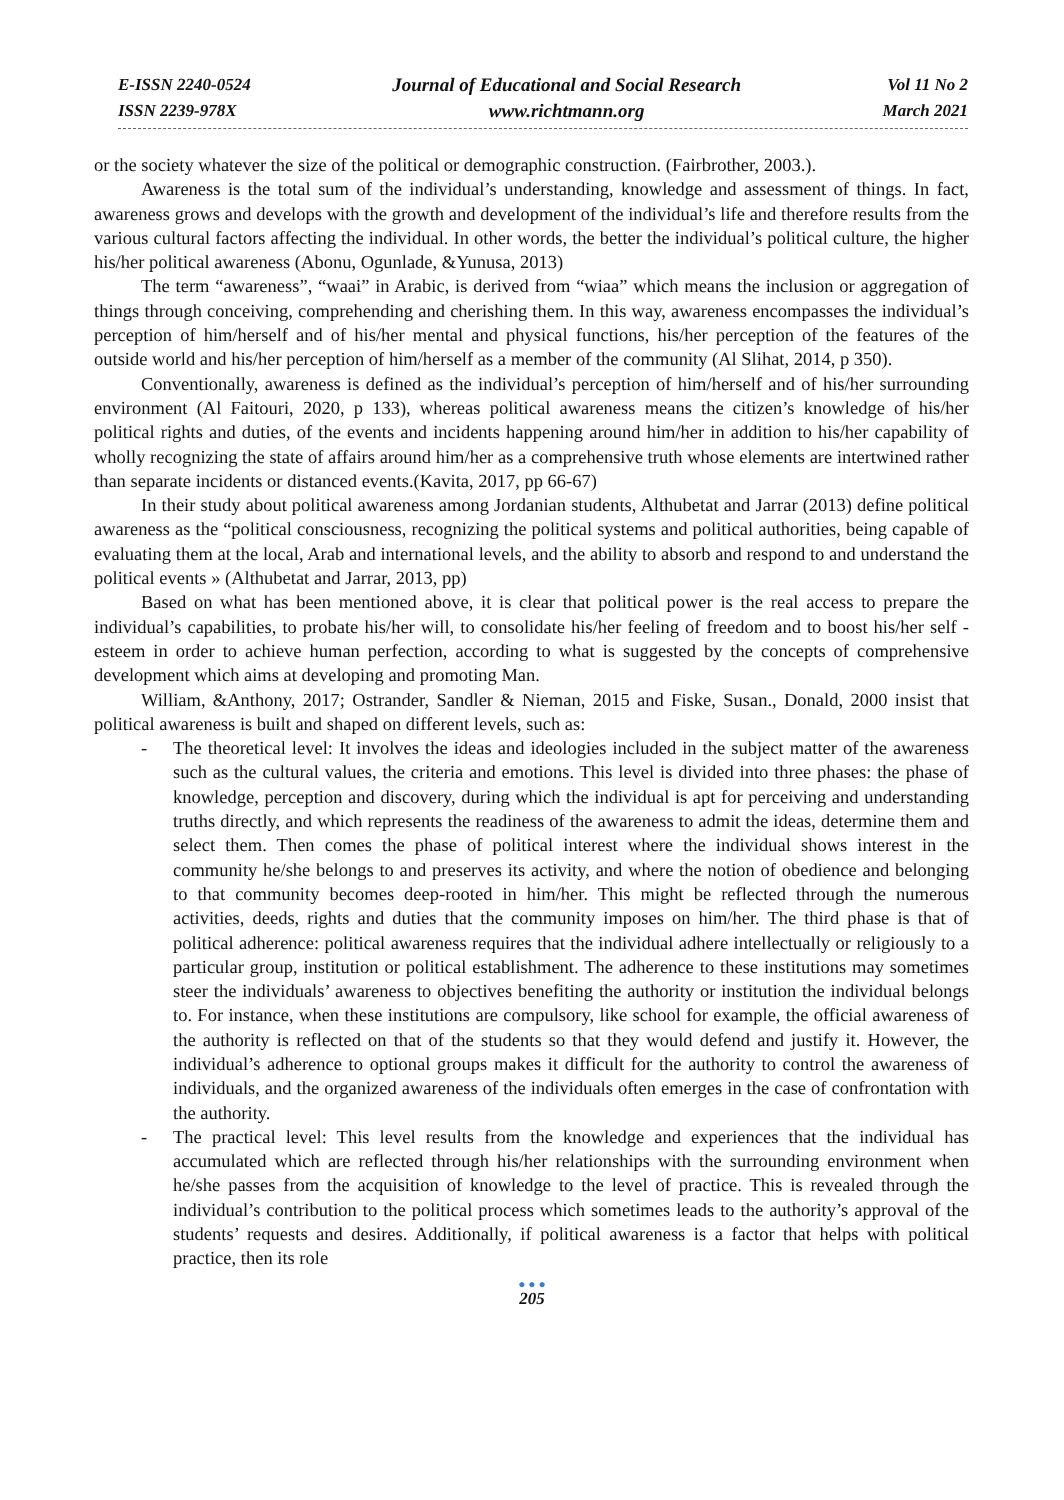E-ISSN 2240-0524
ISSN 2239-978X
Journal of Educational and Social Research
www.richtmann.org
Vol 11 No 2
March 2021
or the society whatever the size of the political or demographic construction. (Fairbrother, 2003.).
Awareness is the total sum of the individual’s understanding, knowledge and assessment of things. In fact, awareness grows and develops with the growth and development of the individual’s life and therefore results from the various cultural factors affecting the individual. In other words, the better the individual’s political culture, the higher his/her political awareness (Abonu, Ogunlade, &Yunusa, 2013)
The term “awareness”, “waai” in Arabic, is derived from “wiaa” which means the inclusion or aggregation of things through conceiving, comprehending and cherishing them. In this way, awareness encompasses the individual’s perception of him/herself and of his/her mental and physical functions, his/her perception of the features of the outside world and his/her perception of him/herself as a member of the community (Al Slihat, 2014, p 350).
Conventionally, awareness is defined as the individual’s perception of him/herself and of his/her surrounding environment (Al Faitouri, 2020, p 133), whereas political awareness means the citizen’s knowledge of his/her political rights and duties, of the events and incidents happening around him/her in addition to his/her capability of wholly recognizing the state of affairs around him/her as a comprehensive truth whose elements are intertwined rather than separate incidents or distanced events.(Kavita, 2017, pp 66-67)
In their study about political awareness among Jordanian students, Althubetat and Jarrar (2013) define political awareness as the “political consciousness, recognizing the political systems and political authorities, being capable of evaluating them at the local, Arab and international levels, and the ability to absorb and respond to and understand the political events » (Althubetat and Jarrar, 2013, pp)
Based on what has been mentioned above, it is clear that political power is the real access to prepare the individual’s capabilities, to probate his/her will, to consolidate his/her feeling of freedom and to boost his/her self -esteem in order to achieve human perfection, according to what is suggested by the concepts of comprehensive development which aims at developing and promoting Man.
William, &Anthony, 2017; Ostrander, Sandler & Nieman, 2015 and Fiske, Susan., Donald, 2000 insist that political awareness is built and shaped on different levels, such as:
- The theoretical level: It involves the ideas and ideologies included in the subject matter of the awareness such as the cultural values, the criteria and emotions. This level is divided into three phases: the phase of knowledge, perception and discovery, during which the individual is apt for perceiving and understanding truths directly, and which represents the readiness of the awareness to admit the ideas, determine them and select them. Then comes the phase of political interest where the individual shows interest in the community he/she belongs to and preserves its activity, and where the notion of obedience and belonging to that community becomes deep-rooted in him/her. This might be reflected through the numerous activities, deeds, rights and duties that the community imposes on him/her. The third phase is that of political adherence: political awareness requires that the individual adhere intellectually or religiously to a particular group, institution or political establishment. The adherence to these institutions may sometimes steer the individuals’ awareness to objectives benefiting the authority or institution the individual belongs to. For instance, when these institutions are compulsory, like school for example, the official awareness of the authority is reflected on that of the students so that they would defend and justify it. However, the individual’s adherence to optional groups makes it difficult for the authority to control the awareness of individuals, and the organized awareness of the individuals often emerges in the case of confrontation with the authority.
- The practical level: This level results from the knowledge and experiences that the individual has accumulated which are reflected through his/her relationships with the surrounding environment when he/she passes from the acquisition of knowledge to the level of practice. This is revealed through the individual’s contribution to the political process which sometimes leads to the authority’s approval of the students’ requests and desires. Additionally, if political awareness is a factor that helps with political practice, then its role
● ● ●
205